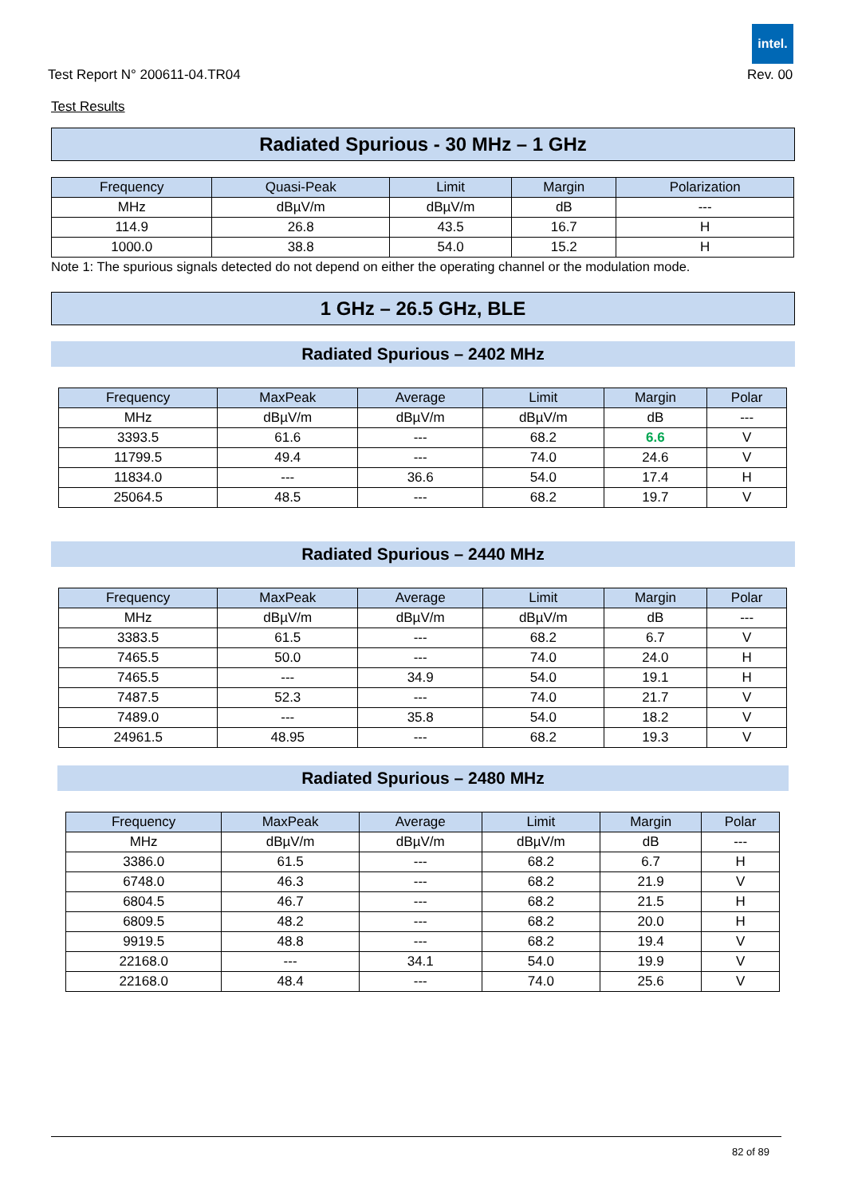intel.
Test Report N° 200611-04.TR04 Rev. 00
Test Results
Radiated Spurious - 30 MHz – 1 GHz
| Frequency | Quasi-Peak | Limit | Margin | Polarization |
| --- | --- | --- | --- | --- |
| MHz | dBµV/m | dBµV/m | dB | --- |
| 114.9 | 26.8 | 43.5 | 16.7 | H |
| 1000.0 | 38.8 | 54.0 | 15.2 | H |
Note 1: The spurious signals detected do not depend on either the operating channel or the modulation mode.
1 GHz – 26.5 GHz, BLE
Radiated Spurious – 2402 MHz
| Frequency | MaxPeak | Average | Limit | Margin | Polar |
| --- | --- | --- | --- | --- | --- |
| MHz | dBµV/m | dBµV/m | dBµV/m | dB | --- |
| 3393.5 | 61.6 | --- | 68.2 | 6.6 | V |
| 11799.5 | 49.4 | --- | 74.0 | 24.6 | V |
| 11834.0 | --- | 36.6 | 54.0 | 17.4 | H |
| 25064.5 | 48.5 | --- | 68.2 | 19.7 | V |
Radiated Spurious – 2440 MHz
| Frequency | MaxPeak | Average | Limit | Margin | Polar |
| --- | --- | --- | --- | --- | --- |
| MHz | dBµV/m | dBµV/m | dBµV/m | dB | --- |
| 3383.5 | 61.5 | --- | 68.2 | 6.7 | V |
| 7465.5 | 50.0 | --- | 74.0 | 24.0 | H |
| 7465.5 | --- | 34.9 | 54.0 | 19.1 | H |
| 7487.5 | 52.3 | --- | 74.0 | 21.7 | V |
| 7489.0 | --- | 35.8 | 54.0 | 18.2 | V |
| 24961.5 | 48.95 | --- | 68.2 | 19.3 | V |
Radiated Spurious – 2480 MHz
| Frequency | MaxPeak | Average | Limit | Margin | Polar |
| --- | --- | --- | --- | --- | --- |
| MHz | dBµV/m | dBµV/m | dBµV/m | dB | --- |
| 3386.0 | 61.5 | --- | 68.2 | 6.7 | H |
| 6748.0 | 46.3 | --- | 68.2 | 21.9 | V |
| 6804.5 | 46.7 | --- | 68.2 | 21.5 | H |
| 6809.5 | 48.2 | --- | 68.2 | 20.0 | H |
| 9919.5 | 48.8 | --- | 68.2 | 19.4 | V |
| 22168.0 | --- | 34.1 | 54.0 | 19.9 | V |
| 22168.0 | 48.4 | --- | 74.0 | 25.6 | V |
82 of 89